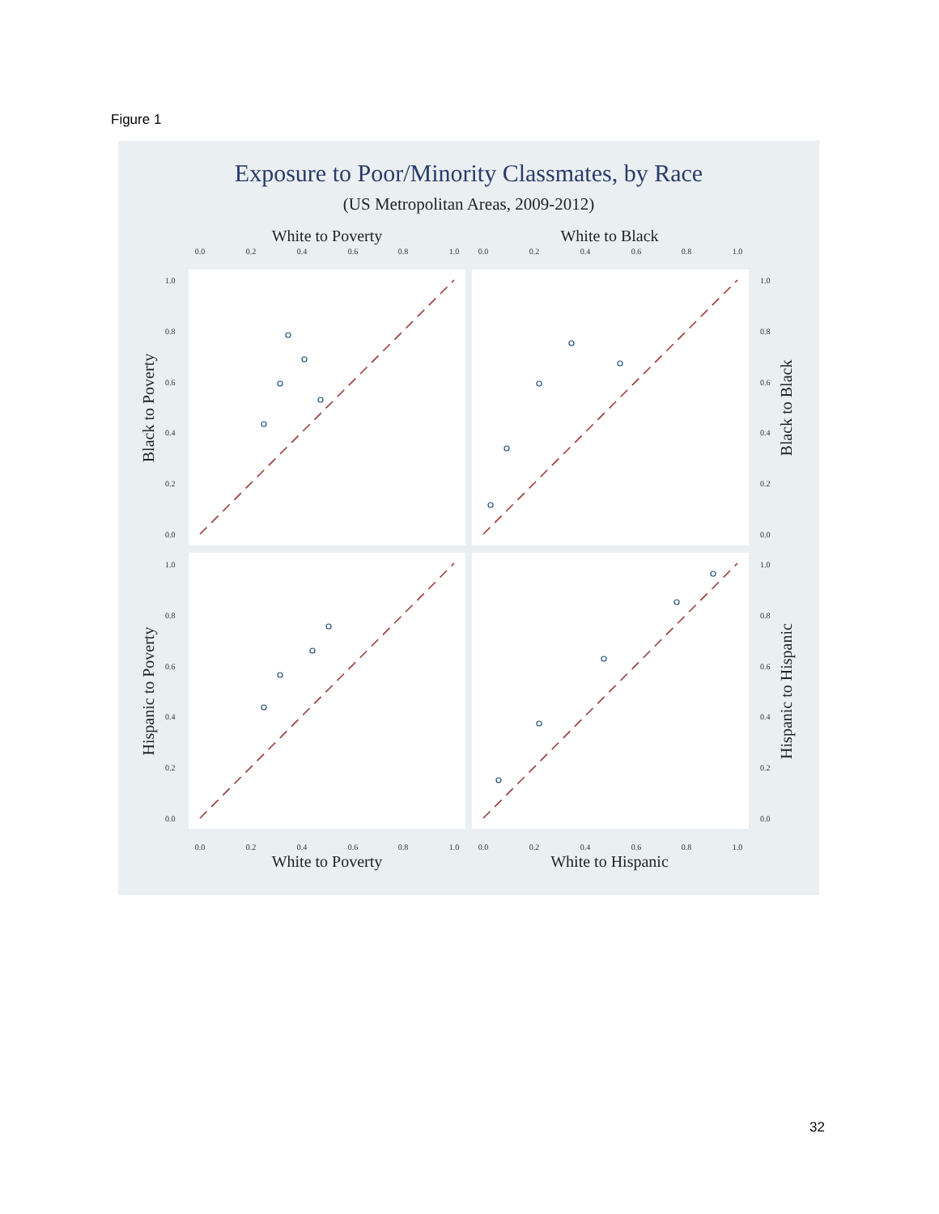Figure 1
Exposure to Poor/Minority Classmates, by Race
(US Metropolitan Areas, 2009-2012)
White to Poverty
White to Black
White to Poverty
White to Hispanic
Black to Poverty
Hispanic to Poverty
Black to Black
Hispanic to Hispanic
0.0
0.2
0.4
0.6
0.8
1.0
0.0
0.2
0.4
0.6
0.8
1.0
0.0
0.2
0.4
0.6
0.8
1.0
0.0
0.2
0.4
0.6
0.8
1.0
1.0
0.8
0.6
0.4
0.2
0.0
1.0
0.8
0.6
0.4
0.2
0.0
1.0
0.8
0.6
0.4
0.2
0.0
1.0
0.8
0.6
0.4
0.2
0.0
32